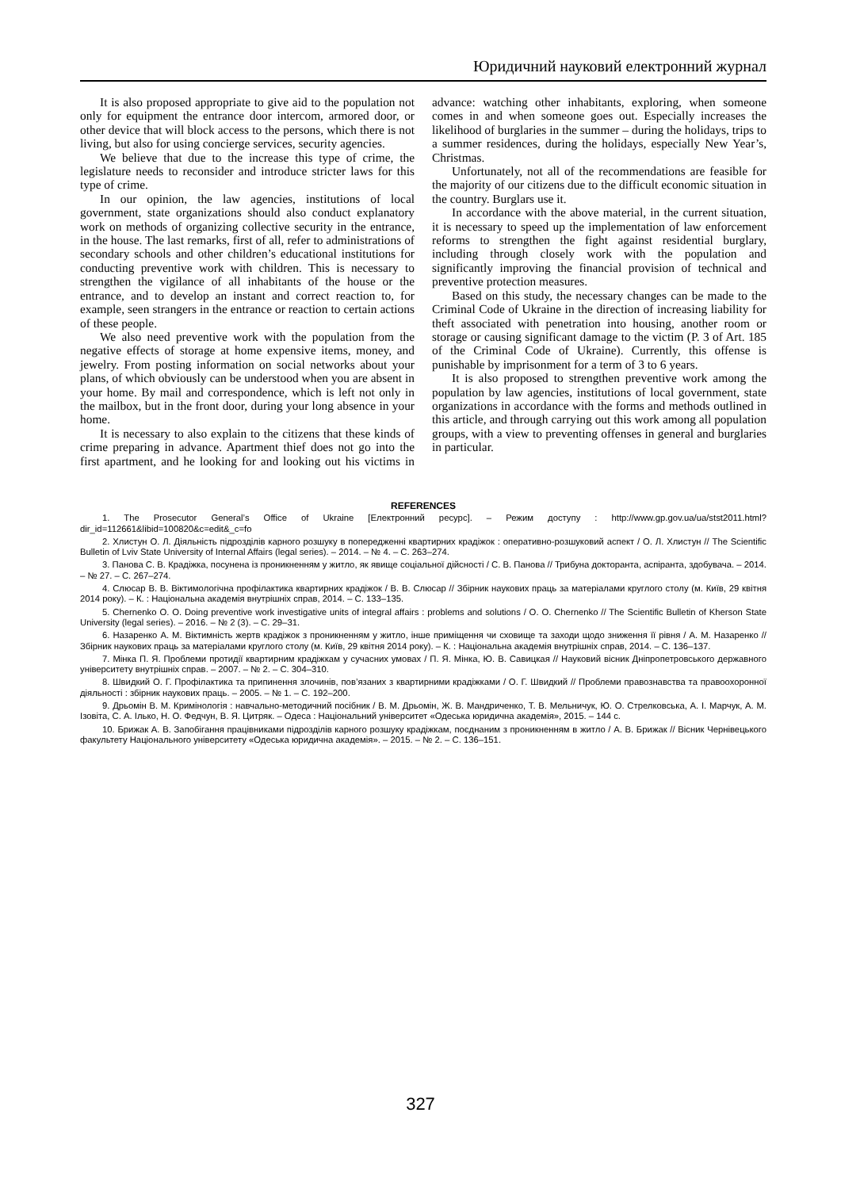Юридичний науковий електронний журнал
It is also proposed appropriate to give aid to the population not only for equipment the entrance door intercom, armored door, or other device that will block access to the persons, which there is not living, but also for using concierge services, security agencies.
We believe that due to the increase this type of crime, the legislature needs to reconsider and introduce stricter laws for this type of crime.
In our opinion, the law agencies, institutions of local government, state organizations should also conduct explanatory work on methods of organizing collective security in the entrance, in the house. The last remarks, first of all, refer to administrations of secondary schools and other children’s educational institutions for conducting preventive work with children. This is necessary to strengthen the vigilance of all inhabitants of the house or the entrance, and to develop an instant and correct reaction to, for example, seen strangers in the entrance or reaction to certain actions of these people.
We also need preventive work with the population from the negative effects of storage at home expensive items, money, and jewelry. From posting information on social networks about your plans, of which obviously can be understood when you are absent in your home. By mail and correspondence, which is left not only in the mailbox, but in the front door, during your long absence in your home.
It is necessary to also explain to the citizens that these kinds of crime preparing in advance. Apartment thief does not go into the first apartment, and he looking for and looking out his victims in advance: watching other inhabitants, exploring, when someone comes in and when someone goes out. Especially increases the likelihood of burglaries in the summer – during the holidays, trips to a summer residences, during the holidays, especially New Year’s, Christmas.
Unfortunately, not all of the recommendations are feasible for the majority of our citizens due to the difficult economic situation in the country. Burglars use it.
In accordance with the above material, in the current situation, it is necessary to speed up the implementation of law enforcement reforms to strengthen the fight against residential burglary, including through closely work with the population and significantly improving the financial provision of technical and preventive protection measures.
Based on this study, the necessary changes can be made to the Criminal Code of Ukraine in the direction of increasing liability for theft associated with penetration into housing, another room or storage or causing significant damage to the victim (P. 3 of Art. 185 of the Criminal Code of Ukraine). Currently, this offense is punishable by imprisonment for a term of 3 to 6 years.
It is also proposed to strengthen preventive work among the population by law agencies, institutions of local government, state organizations in accordance with the forms and methods outlined in this article, and through carrying out this work among all population groups, with a view to preventing offenses in general and burglaries in particular.
REFERENCES
1. The Prosecutor General’s Office of Ukraine [Електронний ресурс]. – Режим доступу : http://www.gp.gov.ua/ua/stst2011.html?dir_id=112661&libid=100820&c=edit&_c=fo
2. Хлистун О. Л. Діяльність підрозділів карного розшуку в попередженні квартирних крадіжок : оперативно-розшуковий аспект / О. Л. Хлистун // The Scientific Bulletin of Lviv State University of Internal Affairs (legal series). – 2014. – № 4. – С. 263–274.
3. Панова С. В. Крадіжка, посунена із проникненням у житло, як явище соціальної дійсності / С. В. Панова // Трибуна докторанта, аспіранта, здобувача. – 2014. – № 27. – С. 267–274.
4. Слюсар В. В. Віктимологічна профілактика квартирних крадіжок / В. В. Слюсар // Збірник наукових праць за матеріалами круглого столу (м. Київ, 29 квітня 2014 року). – К. : Національна академія внутрішніх справ, 2014. – С. 133–135.
5. Chernenko O. O. Doing preventive work investigative units of integral affairs : problems and solutions / O. O. Chernenko // The Scientific Bulletin of Kherson State University (legal series). – 2016. – № 2 (3). – С. 29–31.
6. Назаренко А. М. Віктимність жертв крадіжок з проникненням у житло, інше приміщення чи сховище та заходи щодо зниження її рівня / А. М. Назаренко // Збірник наукових праць за матеріалами круглого столу (м. Київ, 29 квітня 2014 року). – К. : Національна академія внутрішніх справ, 2014. – С. 136–137.
7. Мінка П. Я. Проблеми протидії квартирним крадіжкам у сучасних умовах / П. Я. Мінка, Ю. В. Савицкая // Науковий вісник Дніпропетровського державного університету внутрішніх справ. – 2007. – № 2. – С. 304–310.
8. Швидкий О. Г. Профілактика та припинення злочинів, пов’язаних з квартирними крадіжками / О. Г. Швидкий // Проблеми правознавства та правоохоронної діяльності : збірник наукових праць. – 2005. – № 1. – С. 192–200.
9. Дрьомін В. М. Кримінологія : навчально-методичний посібник / В. М. Дрьомін, Ж. В. Мандриченко, Т. В. Мельничук, Ю. О. Стрелковська, А. І. Марчук, А. М. Ізовіта, С. А. Ілько, Н. О. Федчун, В. Я. Цитряк. – Одеса : Національний університет «Одеська юридична академія», 2015. – 144 с.
10. Брижак А. В. Запобігання працівниками підрозділів карного розшуку крадіжкам, поєднаним з проникненням в житло / А. В. Брижак // Вісник Чернівецького факультету Національного університету «Одеська юридична академія». – 2015. – № 2. – С. 136–151.
327